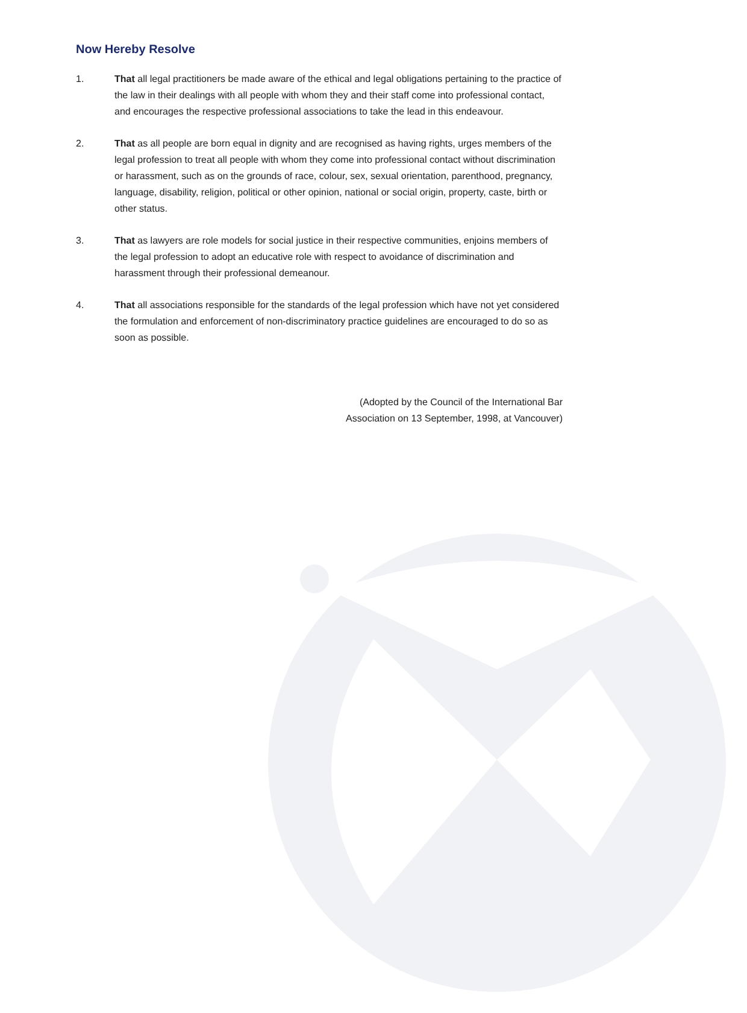Now Hereby Resolve
1. That all legal practitioners be made aware of the ethical and legal obligations pertaining to the practice of the law in their dealings with all people with whom they and their staff come into professional contact, and encourages the respective professional associations to take the lead in this endeavour.
2. That as all people are born equal in dignity and are recognised as having rights, urges members of the legal profession to treat all people with whom they come into professional contact without discrimination or harassment, such as on the grounds of race, colour, sex, sexual orientation, parenthood, pregnancy, language, disability, religion, political or other opinion, national or social origin, property, caste, birth or other status.
3. That as lawyers are role models for social justice in their respective communities, enjoins members of the legal profession to adopt an educative role with respect to avoidance of discrimination and harassment through their professional demeanour.
4. That all associations responsible for the standards of the legal profession which have not yet considered the formulation and enforcement of non-discriminatory practice guidelines are encouraged to do so as soon as possible.
(Adopted by the Council of the International Bar
Association on 13 September, 1998, at Vancouver)